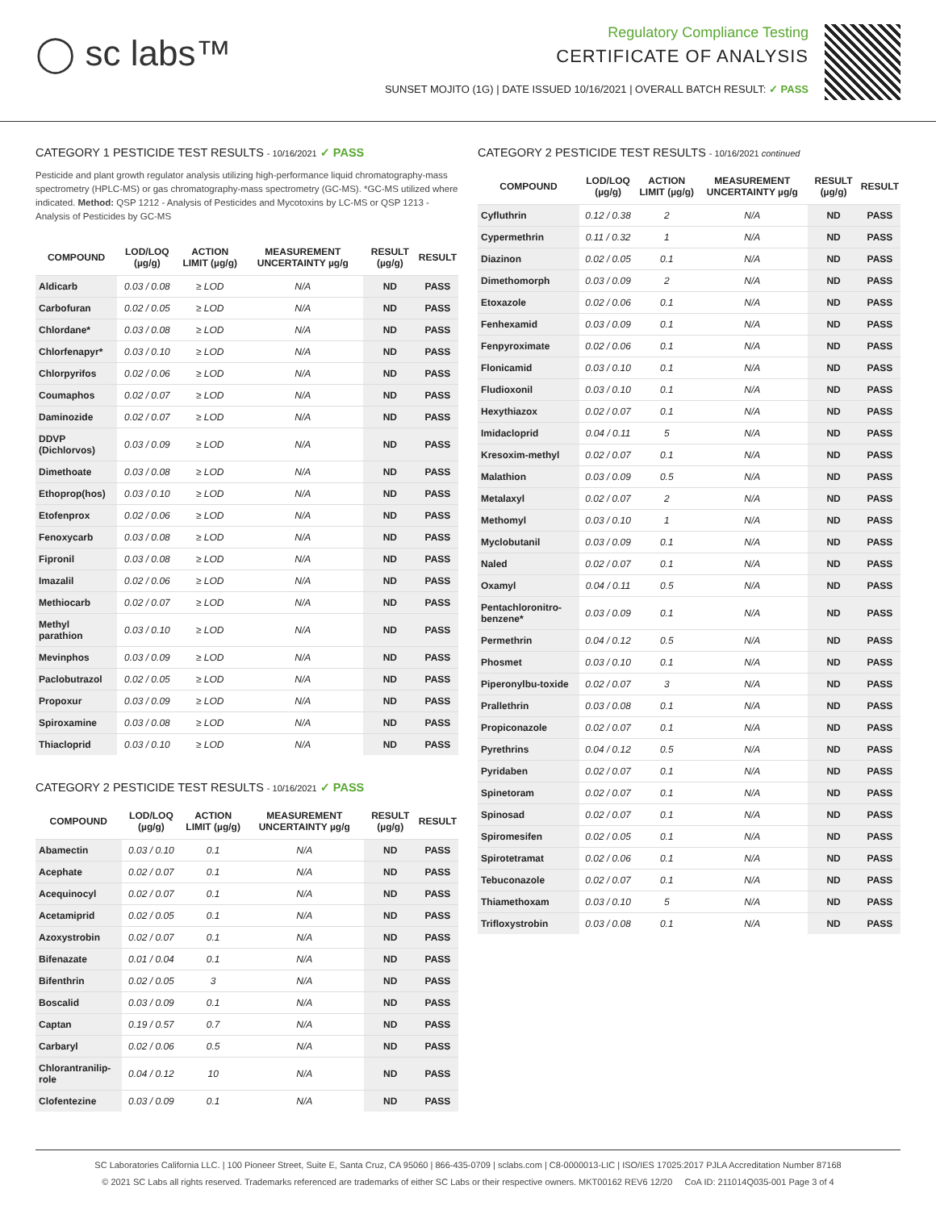◯ sc labs™
Regulatory Compliance Testing
CERTIFICATE OF ANALYSIS
SUNSET MOJITO (1G) | DATE ISSUED 10/16/2021 | OVERALL BATCH RESULT: ✓ PASS
CATEGORY 1 PESTICIDE TEST RESULTS - 10/16/2021 ✓ PASS
Pesticide and plant growth regulator analysis utilizing high-performance liquid chromatography-mass spectrometry (HPLC-MS) or gas chromatography-mass spectrometry (GC-MS). *GC-MS utilized where indicated. Method: QSP 1212 - Analysis of Pesticides and Mycotoxins by LC-MS or QSP 1213 - Analysis of Pesticides by GC-MS
| COMPOUND | LOD/LOQ (µg/g) | ACTION LIMIT (µg/g) | MEASUREMENT UNCERTAINTY µg/g | RESULT (µg/g) | RESULT |
| --- | --- | --- | --- | --- | --- |
| Aldicarb | 0.03 / 0.08 | ≥ LOD | N/A | ND | PASS |
| Carbofuran | 0.02 / 0.05 | ≥ LOD | N/A | ND | PASS |
| Chlordane* | 0.03 / 0.08 | ≥ LOD | N/A | ND | PASS |
| Chlorfenapyr* | 0.03 / 0.10 | ≥ LOD | N/A | ND | PASS |
| Chlorpyrifos | 0.02 / 0.06 | ≥ LOD | N/A | ND | PASS |
| Coumaphos | 0.02 / 0.07 | ≥ LOD | N/A | ND | PASS |
| Daminozide | 0.02 / 0.07 | ≥ LOD | N/A | ND | PASS |
| DDVP (Dichlorvos) | 0.03 / 0.09 | ≥ LOD | N/A | ND | PASS |
| Dimethoate | 0.03 / 0.08 | ≥ LOD | N/A | ND | PASS |
| Ethoprop(hos) | 0.03 / 0.10 | ≥ LOD | N/A | ND | PASS |
| Etofenprox | 0.02 / 0.06 | ≥ LOD | N/A | ND | PASS |
| Fenoxycarb | 0.03 / 0.08 | ≥ LOD | N/A | ND | PASS |
| Fipronil | 0.03 / 0.08 | ≥ LOD | N/A | ND | PASS |
| Imazalil | 0.02 / 0.06 | ≥ LOD | N/A | ND | PASS |
| Methiocarb | 0.02 / 0.07 | ≥ LOD | N/A | ND | PASS |
| Methyl parathion | 0.03 / 0.10 | ≥ LOD | N/A | ND | PASS |
| Mevinphos | 0.03 / 0.09 | ≥ LOD | N/A | ND | PASS |
| Paclobutrazol | 0.02 / 0.05 | ≥ LOD | N/A | ND | PASS |
| Propoxur | 0.03 / 0.09 | ≥ LOD | N/A | ND | PASS |
| Spiroxamine | 0.03 / 0.08 | ≥ LOD | N/A | ND | PASS |
| Thiacloprid | 0.03 / 0.10 | ≥ LOD | N/A | ND | PASS |
CATEGORY 2 PESTICIDE TEST RESULTS - 10/16/2021 ✓ PASS
| COMPOUND | LOD/LOQ (µg/g) | ACTION LIMIT (µg/g) | MEASUREMENT UNCERTAINTY µg/g | RESULT (µg/g) | RESULT |
| --- | --- | --- | --- | --- | --- |
| Abamectin | 0.03 / 0.10 | 0.1 | N/A | ND | PASS |
| Acephate | 0.02 / 0.07 | 0.1 | N/A | ND | PASS |
| Acequinocyl | 0.02 / 0.07 | 0.1 | N/A | ND | PASS |
| Acetamiprid | 0.02 / 0.05 | 0.1 | N/A | ND | PASS |
| Azoxystrobin | 0.02 / 0.07 | 0.1 | N/A | ND | PASS |
| Bifenazate | 0.01 / 0.04 | 0.1 | N/A | ND | PASS |
| Bifenthrin | 0.02 / 0.05 | 3 | N/A | ND | PASS |
| Boscalid | 0.03 / 0.09 | 0.1 | N/A | ND | PASS |
| Captan | 0.19 / 0.57 | 0.7 | N/A | ND | PASS |
| Carbaryl | 0.02 / 0.06 | 0.5 | N/A | ND | PASS |
| Chlorantranilip-role | 0.04 / 0.12 | 10 | N/A | ND | PASS |
| Clofentezine | 0.03 / 0.09 | 0.1 | N/A | ND | PASS |
CATEGORY 2 PESTICIDE TEST RESULTS - 10/16/2021 continued
| COMPOUND | LOD/LOQ (µg/g) | ACTION LIMIT (µg/g) | MEASUREMENT UNCERTAINTY µg/g | RESULT (µg/g) | RESULT |
| --- | --- | --- | --- | --- | --- |
| Cyfluthrin | 0.12 / 0.38 | 2 | N/A | ND | PASS |
| Cypermethrin | 0.11 / 0.32 | 1 | N/A | ND | PASS |
| Diazinon | 0.02 / 0.05 | 0.1 | N/A | ND | PASS |
| Dimethomorph | 0.03 / 0.09 | 2 | N/A | ND | PASS |
| Etoxazole | 0.02 / 0.06 | 0.1 | N/A | ND | PASS |
| Fenhexamid | 0.03 / 0.09 | 0.1 | N/A | ND | PASS |
| Fenpyroximate | 0.02 / 0.06 | 0.1 | N/A | ND | PASS |
| Flonicamid | 0.03 / 0.10 | 0.1 | N/A | ND | PASS |
| Fludioxonil | 0.03 / 0.10 | 0.1 | N/A | ND | PASS |
| Hexythiazox | 0.02 / 0.07 | 0.1 | N/A | ND | PASS |
| Imidacloprid | 0.04 / 0.11 | 5 | N/A | ND | PASS |
| Kresoxim-methyl | 0.02 / 0.07 | 0.1 | N/A | ND | PASS |
| Malathion | 0.03 / 0.09 | 0.5 | N/A | ND | PASS |
| Metalaxyl | 0.02 / 0.07 | 2 | N/A | ND | PASS |
| Methomyl | 0.03 / 0.10 | 1 | N/A | ND | PASS |
| Myclobutanil | 0.03 / 0.09 | 0.1 | N/A | ND | PASS |
| Naled | 0.02 / 0.07 | 0.1 | N/A | ND | PASS |
| Oxamyl | 0.04 / 0.11 | 0.5 | N/A | ND | PASS |
| Pentachloronitro-benzene* | 0.03 / 0.09 | 0.1 | N/A | ND | PASS |
| Permethrin | 0.04 / 0.12 | 0.5 | N/A | ND | PASS |
| Phosmet | 0.03 / 0.10 | 0.1 | N/A | ND | PASS |
| Piperonylbu-toxide | 0.02 / 0.07 | 3 | N/A | ND | PASS |
| Prallethrin | 0.03 / 0.08 | 0.1 | N/A | ND | PASS |
| Propiconazole | 0.02 / 0.07 | 0.1 | N/A | ND | PASS |
| Pyrethrins | 0.04 / 0.12 | 0.5 | N/A | ND | PASS |
| Pyridaben | 0.02 / 0.07 | 0.1 | N/A | ND | PASS |
| Spinetoram | 0.02 / 0.07 | 0.1 | N/A | ND | PASS |
| Spinosad | 0.02 / 0.07 | 0.1 | N/A | ND | PASS |
| Spiromesifen | 0.02 / 0.05 | 0.1 | N/A | ND | PASS |
| Spirotetramat | 0.02 / 0.06 | 0.1 | N/A | ND | PASS |
| Tebuconazole | 0.02 / 0.07 | 0.1 | N/A | ND | PASS |
| Thiamethoxam | 0.03 / 0.10 | 5 | N/A | ND | PASS |
| Trifloxystrobin | 0.03 / 0.08 | 0.1 | N/A | ND | PASS |
SC Laboratories California LLC. | 100 Pioneer Street, Suite E, Santa Cruz, CA 95060 | 866-435-0709 | sclabs.com | C8-0000013-LIC | ISO/IES 17025:2017 PJLA Accreditation Number 87168
© 2021 SC Labs all rights reserved. Trademarks referenced are trademarks of either SC Labs or their respective owners. MKT00162 REV6 12/20 CoA ID: 211014Q035-001 Page 3 of 4